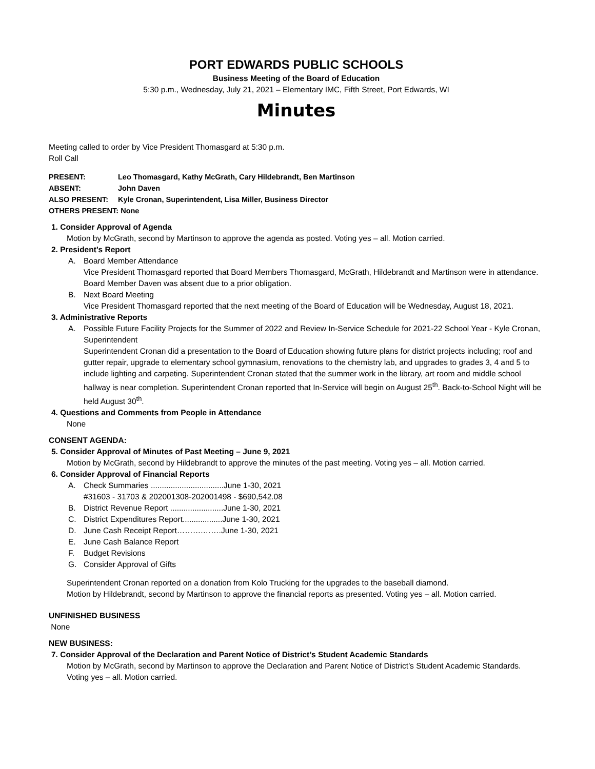PORT EDWARDS PUBLIC SCHOOLS
Business Meeting of the Board of Education
5:30 p.m., Wednesday, July 21, 2021 – Elementary IMC, Fifth Street, Port Edwards, WI
Minutes
Meeting called to order by Vice President Thomasgard at 5:30 p.m.
Roll Call
| PRESENT: | Leo Thomasgard, Kathy McGrath, Cary Hildebrandt, Ben Martinson |
| ABSENT: | John Daven |
| ALSO PRESENT: | Kyle Cronan, Superintendent, Lisa Miller, Business Director |
| OTHERS PRESENT: None | |
1. Consider Approval of Agenda
Motion by McGrath, second by Martinson to approve the agenda as posted. Voting yes – all. Motion carried.
2. President’s Report
A. Board Member Attendance
Vice President Thomasgard reported that Board Members Thomasgard, McGrath, Hildebrandt and Martinson were in attendance. Board Member Daven was absent due to a prior obligation.
B. Next Board Meeting
Vice President Thomasgard reported that the next meeting of the Board of Education will be Wednesday, August 18, 2021.
3. Administrative Reports
A. Possible Future Facility Projects for the Summer of 2022 and Review In-Service Schedule for 2021-22 School Year - Kyle Cronan, Superintendent
Superintendent Cronan did a presentation to the Board of Education showing future plans for district projects including; roof and gutter repair, upgrade to elementary school gymnasium, renovations to the chemistry lab, and upgrades to grades 3, 4 and 5 to include lighting and carpeting. Superintendent Cronan stated that the summer work in the library, art room and middle school hallway is near completion. Superintendent Cronan reported that In-Service will begin on August 25<sup>th</sup>. Back-to-School Night will be held August 30<sup>th</sup>.
4. Questions and Comments from People in Attendance
None
CONSENT AGENDA:
5. Consider Approval of Minutes of Past Meeting – June 9, 2021
Motion by McGrath, second by Hildebrandt to approve the minutes of the past meeting. Voting yes – all. Motion carried.
6. Consider Approval of Financial Reports
A. Check Summaries .................................June 1-30, 2021
#31603 - 31703 & 202001308-202001498 - $690,542.08
B. District Revenue Report ........................June 1-30, 2021
C. District Expenditures Report..................June 1-30, 2021
D. June Cash Receipt Report……….…….June 1-30, 2021
E. June Cash Balance Report
F. Budget Revisions
G. Consider Approval of Gifts
Superintendent Cronan reported on a donation from Kolo Trucking for the upgrades to the baseball diamond.
Motion by Hildebrandt, second by Martinson to approve the financial reports as presented. Voting yes – all. Motion carried.
UNFINISHED BUSINESS
None
NEW BUSINESS:
7. Consider Approval of the Declaration and Parent Notice of District’s Student Academic Standards
Motion by McGrath, second by Martinson to approve the Declaration and Parent Notice of District’s Student Academic Standards. Voting yes – all. Motion carried.